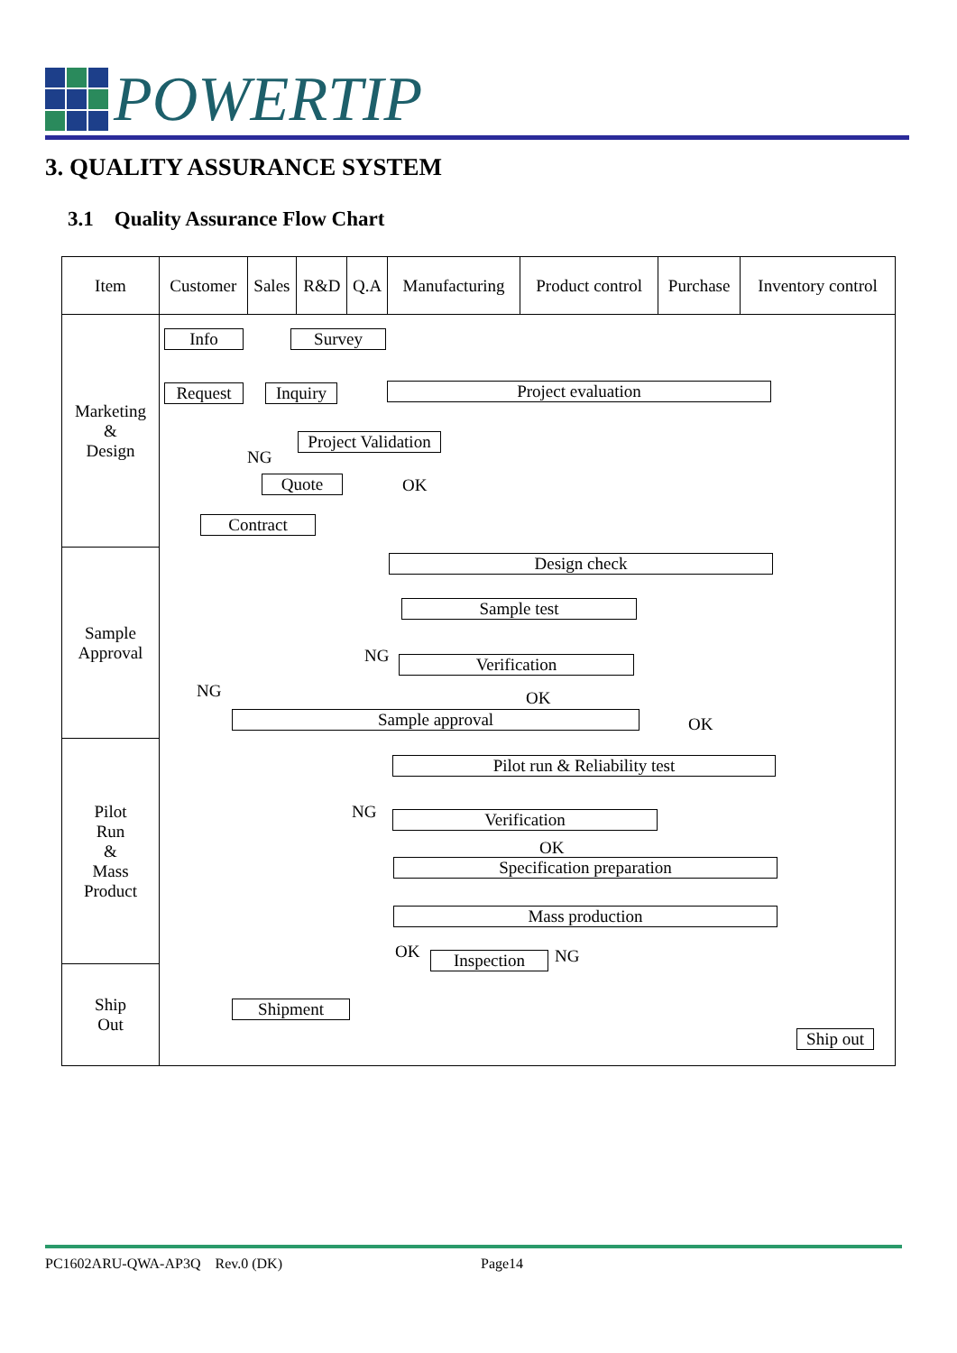POWERTIP
3. QUALITY ASSURANCE SYSTEM
3.1 Quality Assurance Flow Chart
| Item | Customer | Sales | R&D | Q.A | Manufacturing | Product control | Purchase | Inventory control |
| --- | --- | --- | --- | --- | --- | --- | --- | --- |
| Marketing & Design | | | | | | | | |
| Sample Approval | | | | | | | | |
| Pilot Run & Mass Product | | | | | | | | |
| Ship Out | | | | | | | | |
Info Survey
Request
Inquiry
Project evaluation
Project Validation
NG
Quote OK
Contract
Design check
Sample test
NG Verification
NG OK
Sample approval OK
Pilot run & Reliability test
NG Verification
OK
Specification preparation
Mass production
OK Inspection NG
Shipment
Ship out
PC1602ARU-QWA-AP3Q Rev.0 (DK)
Page14